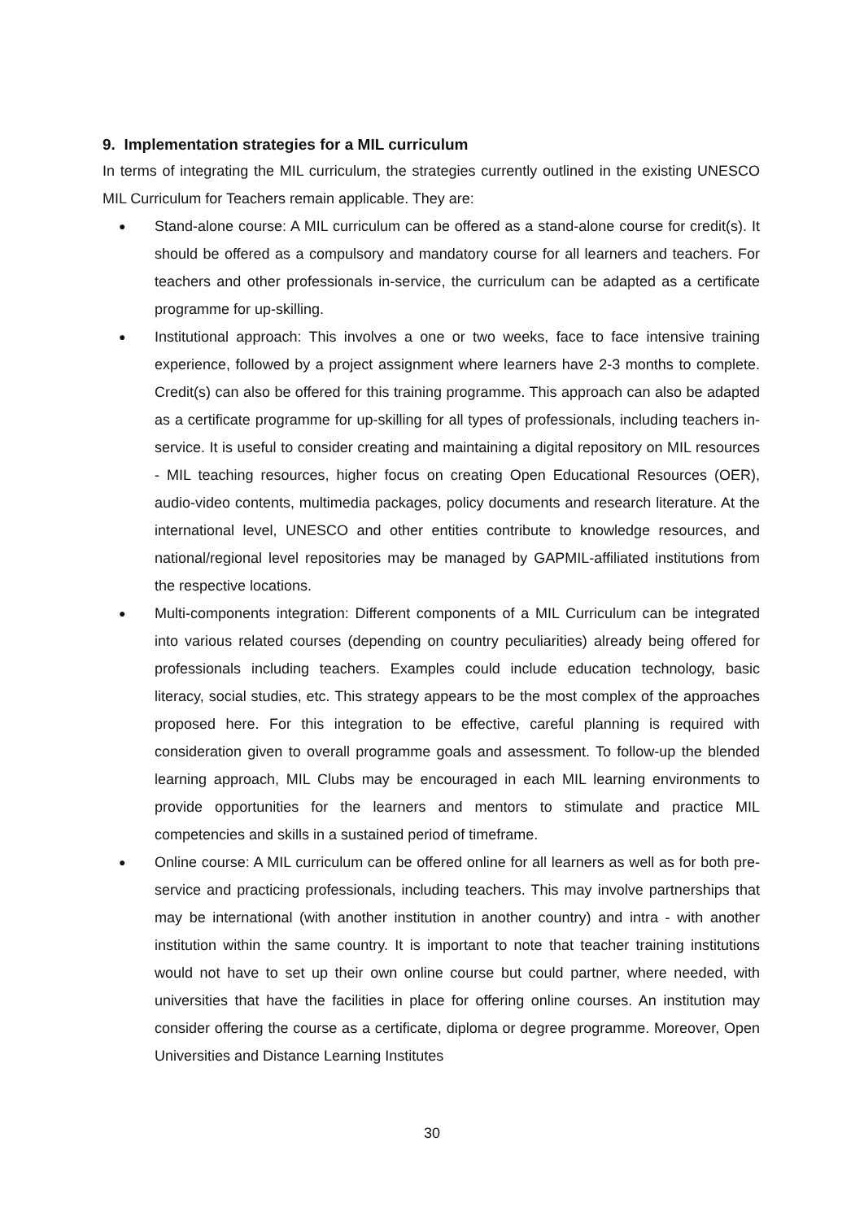9. Implementation strategies for a MIL curriculum
In terms of integrating the MIL curriculum, the strategies currently outlined in the existing UNESCO MIL Curriculum for Teachers remain applicable. They are:
● Stand-alone course: A MIL curriculum can be offered as a stand-alone course for credit(s). It should be offered as a compulsory and mandatory course for all learners and teachers. For teachers and other professionals in-service, the curriculum can be adapted as a certificate programme for up-skilling.
● Institutional approach: This involves a one or two weeks, face to face intensive training experience, followed by a project assignment where learners have 2-3 months to complete. Credit(s) can also be offered for this training programme. This approach can also be adapted as a certificate programme for up-skilling for all types of professionals, including teachers in-service. It is useful to consider creating and maintaining a digital repository on MIL resources - MIL teaching resources, higher focus on creating Open Educational Resources (OER), audio-video contents, multimedia packages, policy documents and research literature. At the international level, UNESCO and other entities contribute to knowledge resources, and national/regional level repositories may be managed by GAPMIL-affiliated institutions from the respective locations.
● Multi-components integration: Different components of a MIL Curriculum can be integrated into various related courses (depending on country peculiarities) already being offered for professionals including teachers. Examples could include education technology, basic literacy, social studies, etc. This strategy appears to be the most complex of the approaches proposed here. For this integration to be effective, careful planning is required with consideration given to overall programme goals and assessment. To follow-up the blended learning approach, MIL Clubs may be encouraged in each MIL learning environments to provide opportunities for the learners and mentors to stimulate and practice MIL competencies and skills in a sustained period of timeframe.
● Online course: A MIL curriculum can be offered online for all learners as well as for both pre-service and practicing professionals, including teachers. This may involve partnerships that may be international (with another institution in another country) and intra - with another institution within the same country. It is important to note that teacher training institutions would not have to set up their own online course but could partner, where needed, with universities that have the facilities in place for offering online courses. An institution may consider offering the course as a certificate, diploma or degree programme. Moreover, Open Universities and Distance Learning Institutes
30